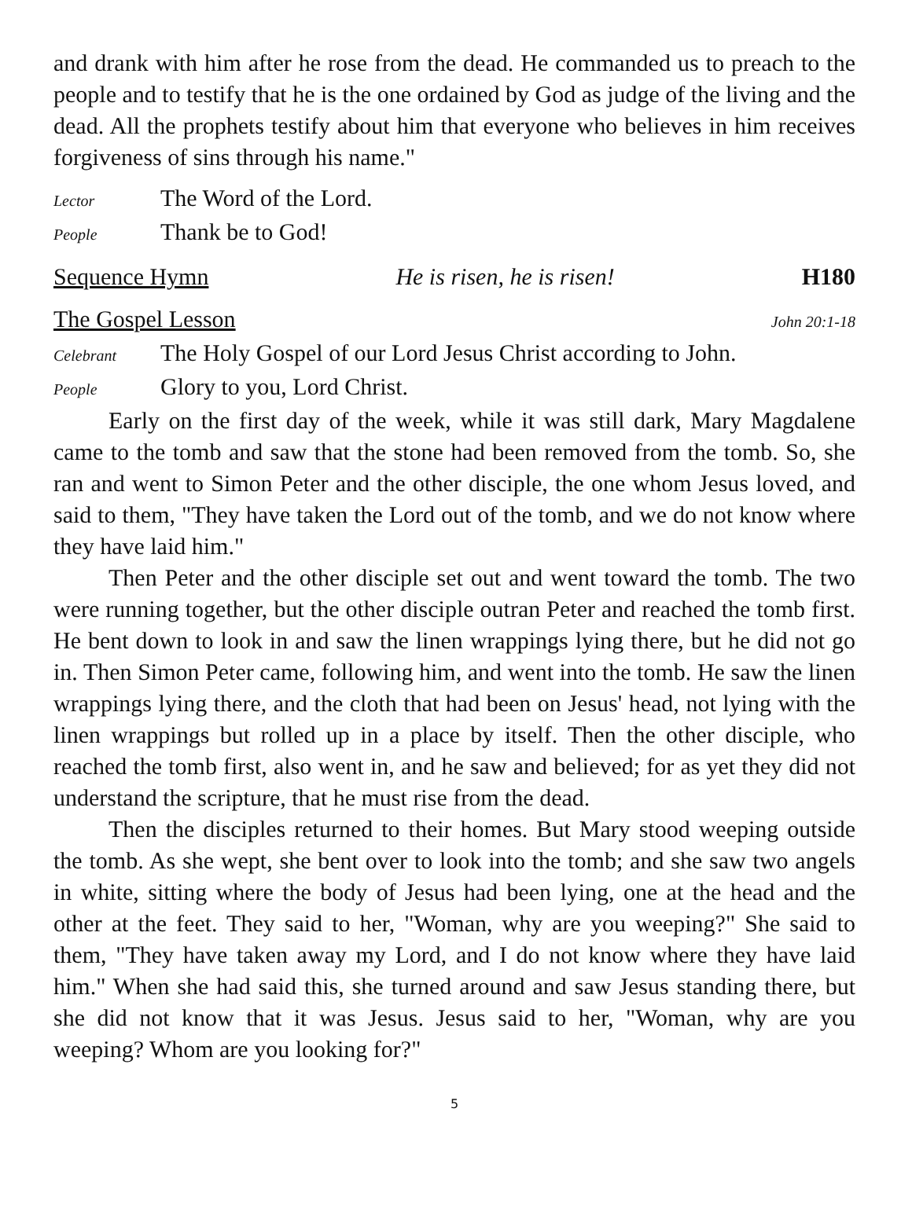and drank with him after he rose from the dead. He commanded us to preach to the people and to testify that he is the one ordained by God as judge of the living and the dead. All the prophets testify about him that everyone who believes in him receives forgiveness of sins through his name."
Lector The Word of the Lord.
People Thank be to God!
Sequence Hymn He is risen, he is risen! H180
The Gospel Lesson John 20:1-18
Celebrant The Holy Gospel of our Lord Jesus Christ according to John.
People Glory to you, Lord Christ.
Early on the first day of the week, while it was still dark, Mary Magdalene came to the tomb and saw that the stone had been removed from the tomb. So, she ran and went to Simon Peter and the other disciple, the one whom Jesus loved, and said to them, "They have taken the Lord out of the tomb, and we do not know where they have laid him."
Then Peter and the other disciple set out and went toward the tomb. The two were running together, but the other disciple outran Peter and reached the tomb first. He bent down to look in and saw the linen wrappings lying there, but he did not go in. Then Simon Peter came, following him, and went into the tomb. He saw the linen wrappings lying there, and the cloth that had been on Jesus' head, not lying with the linen wrappings but rolled up in a place by itself. Then the other disciple, who reached the tomb first, also went in, and he saw and believed; for as yet they did not understand the scripture, that he must rise from the dead.
Then the disciples returned to their homes. But Mary stood weeping outside the tomb. As she wept, she bent over to look into the tomb; and she saw two angels in white, sitting where the body of Jesus had been lying, one at the head and the other at the feet. They said to her, "Woman, why are you weeping?" She said to them, "They have taken away my Lord, and I do not know where they have laid him." When she had said this, she turned around and saw Jesus standing there, but she did not know that it was Jesus. Jesus said to her, "Woman, why are you weeping? Whom are you looking for?"
5